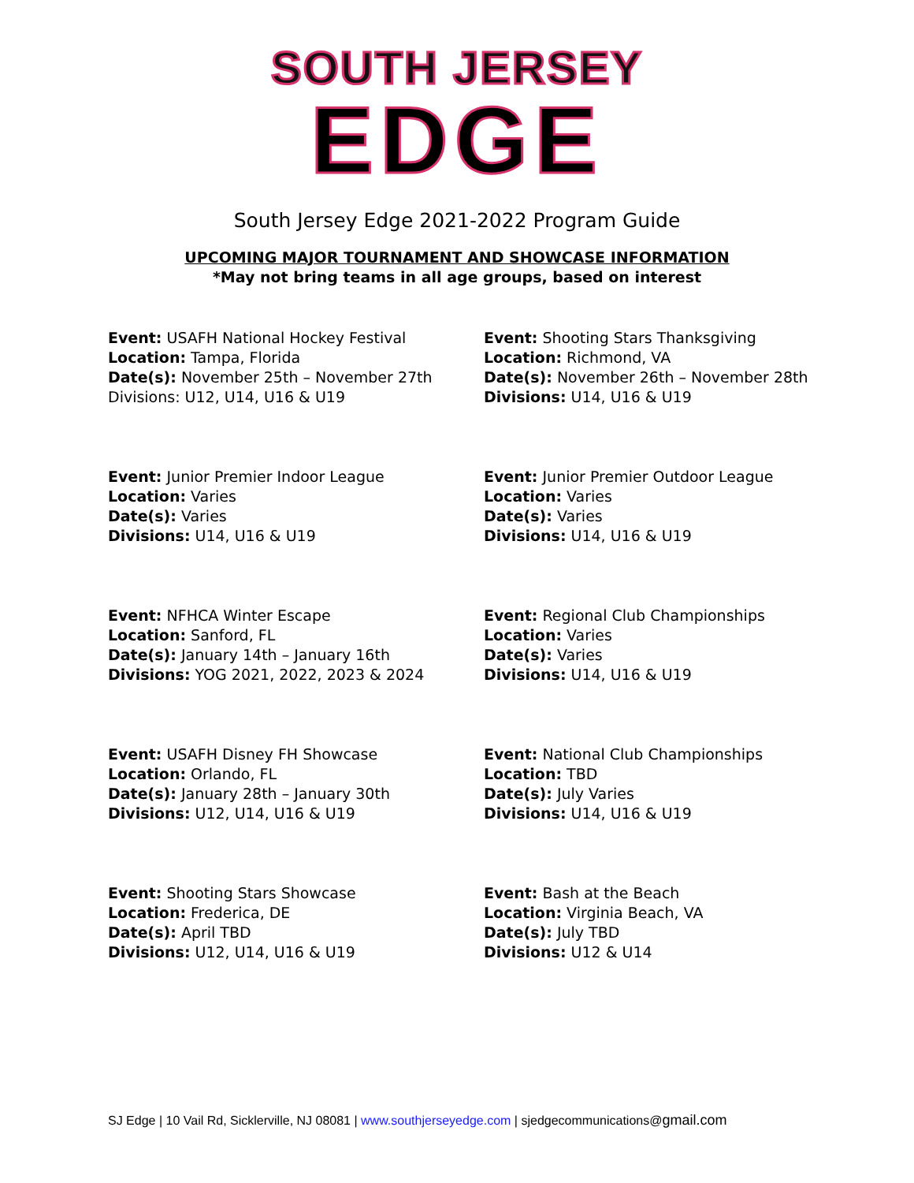SOUTH JERSEY
EDGE
South Jersey Edge 2021-2022 Program Guide
UPCOMING MAJOR TOURNAMENT AND SHOWCASE INFORMATION
*May not bring teams in all age groups, based on interest
Event: USAFH National Hockey Festival
Location: Tampa, Florida
Date(s): November 25th – November 27th
Divisions: U12, U14, U16 & U19
Event: Shooting Stars Thanksgiving
Location: Richmond, VA
Date(s): November 26th – November 28th
Divisions: U14, U16 & U19
Event: Junior Premier Indoor League
Location: Varies
Date(s): Varies
Divisions: U14, U16 & U19
Event: Junior Premier Outdoor League
Location: Varies
Date(s): Varies
Divisions: U14, U16 & U19
Event: NFHCA Winter Escape
Location: Sanford, FL
Date(s): January 14th – January 16th
Divisions: YOG 2021, 2022, 2023 & 2024
Event: Regional Club Championships
Location: Varies
Date(s): Varies
Divisions: U14, U16 & U19
Event: USAFH Disney FH Showcase
Location: Orlando, FL
Date(s): January 28th – January 30th
Divisions: U12, U14, U16 & U19
Event: National Club Championships
Location: TBD
Date(s): July Varies
Divisions: U14, U16 & U19
Event: Shooting Stars Showcase
Location: Frederica, DE
Date(s): April TBD
Divisions: U12, U14, U16 & U19
Event: Bash at the Beach
Location: Virginia Beach, VA
Date(s): July TBD
Divisions: U12 & U14
SJ Edge | 10 Vail Rd, Sicklerville, NJ 08081 | www.southjerseyedge.com | sjedgecommunications@gmail.com